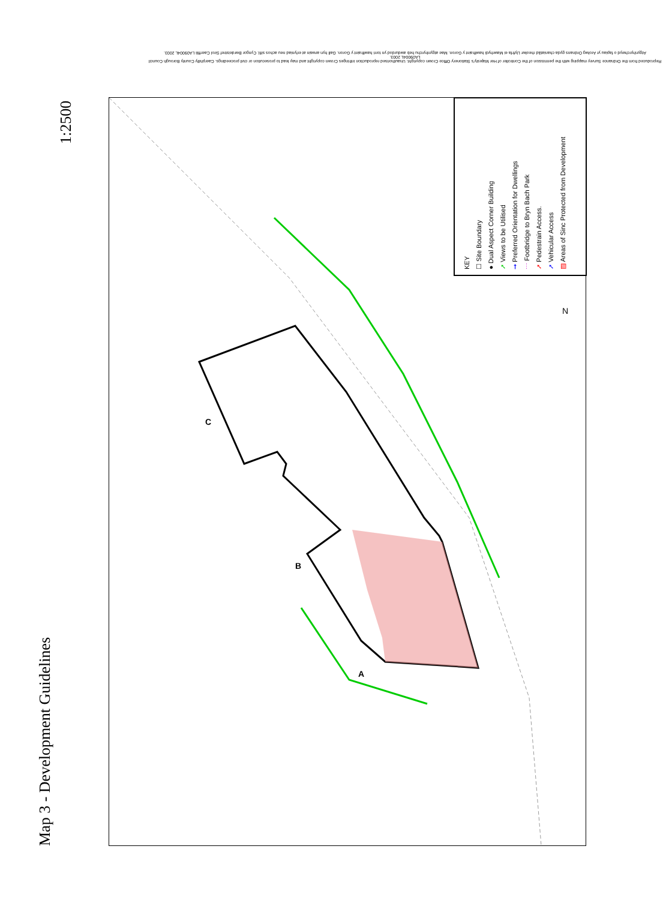Reproduced from the Ordnance Survey mapping with the permission of the Controller of Her Majesty's Stationery Office Crown copyright. Unauthorised reproduction infringes Crown copyright and may lead to prosecution or civil proceedings. Caerphilly County Borough Council LA09004L 2003.
Atgynhyrchwyd o fapiau yr Arolwg Ordnans gyda chaniatâd rheolwr Llyfrfa ei Mawrhydi hawlfraint y Goron. Mae atgynhyrchu heb awdurdod yn torri hawlfraint y Goron. Gall hyn arwain at erlyniad neu achos sifil. Cyngor Bwrdeistref Sirol Caerffili LA09004L 2003.
1:2500
Map 3 - Development Guidelines
C
B
A
N
KEY
☐ Site Boundary
● Dual Aspect Corner Building
➚ Views to be Utilised
➞ Preferred Orientation for Dwellings
⋯ Footbridge to Bryn Bach Park
➚ Pedestrain Access.
➚ Vehicular Access
▨ Areas of Sinc Protected from Development